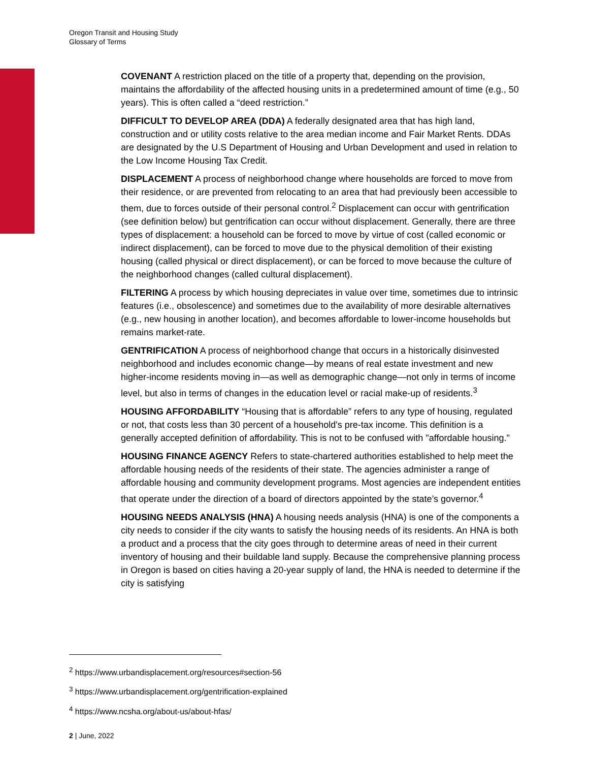Oregon Transit and Housing Study
Glossary of Terms
COVENANT A restriction placed on the title of a property that, depending on the provision, maintains the affordability of the affected housing units in a predetermined amount of time (e.g., 50 years). This is often called a “deed restriction.”
DIFFICULT TO DEVELOP AREA (DDA) A federally designated area that has high land, construction and or utility costs relative to the area median income and Fair Market Rents. DDAs are designated by the U.S Department of Housing and Urban Development and used in relation to the Low Income Housing Tax Credit.
DISPLACEMENT A process of neighborhood change where households are forced to move from their residence, or are prevented from relocating to an area that had previously been accessible to them, due to forces outside of their personal control.<sup>2</sup> Displacement can occur with gentrification (see definition below) but gentrification can occur without displacement. Generally, there are three types of displacement: a household can be forced to move by virtue of cost (called economic or indirect displacement), can be forced to move due to the physical demolition of their existing housing (called physical or direct displacement), or can be forced to move because the culture of the neighborhood changes (called cultural displacement).
FILTERING A process by which housing depreciates in value over time, sometimes due to intrinsic features (i.e., obsolescence) and sometimes due to the availability of more desirable alternatives (e.g., new housing in another location), and becomes affordable to lower-income households but remains market-rate.
GENTRIFICATION A process of neighborhood change that occurs in a historically disinvested neighborhood and includes economic change—by means of real estate investment and new higher-income residents moving in—as well as demographic change—not only in terms of income level, but also in terms of changes in the education level or racial make-up of residents.<sup>3</sup>
HOUSING AFFORDABILITY “Housing that is affordable” refers to any type of housing, regulated or not, that costs less than 30 percent of a household's pre-tax income. This definition is a generally accepted definition of affordability. This is not to be confused with "affordable housing."
HOUSING FINANCE AGENCY Refers to state-chartered authorities established to help meet the affordable housing needs of the residents of their state. The agencies administer a range of affordable housing and community development programs. Most agencies are independent entities that operate under the direction of a board of directors appointed by the state’s governor.<sup>4</sup>
HOUSING NEEDS ANALYSIS (HNA) A housing needs analysis (HNA) is one of the components a city needs to consider if the city wants to satisfy the housing needs of its residents. An HNA is both a product and a process that the city goes through to determine areas of need in their current inventory of housing and their buildable land supply. Because the comprehensive planning process in Oregon is based on cities having a 20-year supply of land, the HNA is needed to determine if the city is satisfying
<sup>2</sup> https://www.urbandisplacement.org/resources#section-56
<sup>3</sup> https://www.urbandisplacement.org/gentrification-explained
<sup>4</sup> https://www.ncsha.org/about-us/about-hfas/
2 | June, 2022